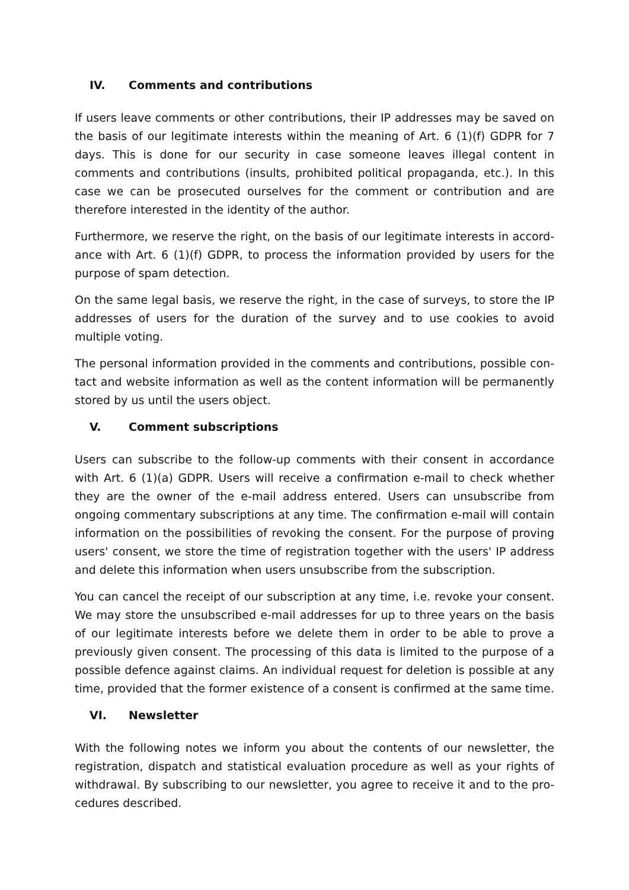IV. Comments and contributions
If users leave comments or other contributions, their IP addresses may be saved on the basis of our legitimate interests within the meaning of Art. 6 (1)(f) GDPR for 7 days. This is done for our security in case someone leaves illegal content in comments and contributions (insults, prohibited political propaganda, etc.). In this case we can be prosecuted ourselves for the comment or contribution and are therefore interest­ed in the identity of the author.
Furthermore, we reserve the right, on the basis of our legitimate interests in accord­ance with Art. 6 (1)(f) GDPR, to process the information provided by users for the purpose of spam detection.
On the same legal basis, we reserve the right, in the case of surveys, to store the IP addresses of users for the duration of the survey and to use cookies to avoid multiple voting.
The personal information provided in the comments and contributions, possible con­tact and website information as well as the content information will be permanently stored by us until the users object.
V. Comment subscriptions
Users can subscribe to the follow-up comments with their consent in accordance with Art. 6 (1)(a) GDPR. Users will receive a confirmation e-mail to check whether they are the owner of the e-mail address entered. Users can unsubscribe from ongoing com­mentary subscriptions at any time. The confirmation e-mail will contain information on the possibilities of revoking the consent. For the purpose of proving users' con­sent, we store the time of registration together with the users' IP address and delete this information when users unsubscribe from the subscription.
You can cancel the receipt of our subscription at any time, i.e. revoke your consent. We may store the unsubscribed e-mail addresses for up to three years on the basis of our legitimate interests before we delete them in order to be able to prove a previ­ously given consent. The processing of this data is limited to the purpose of a possi­ble defence against claims. An individual request for deletion is possible at any time, provided that the former existence of a consent is confirmed at the same time.
VI. Newsletter
With the following notes we inform you about the contents of our newsletter, the registration, dispatch and statistical evaluation procedure as well as your rights of withdrawal. By subscribing to our newsletter, you agree to receive it and to the pro­cedures described.